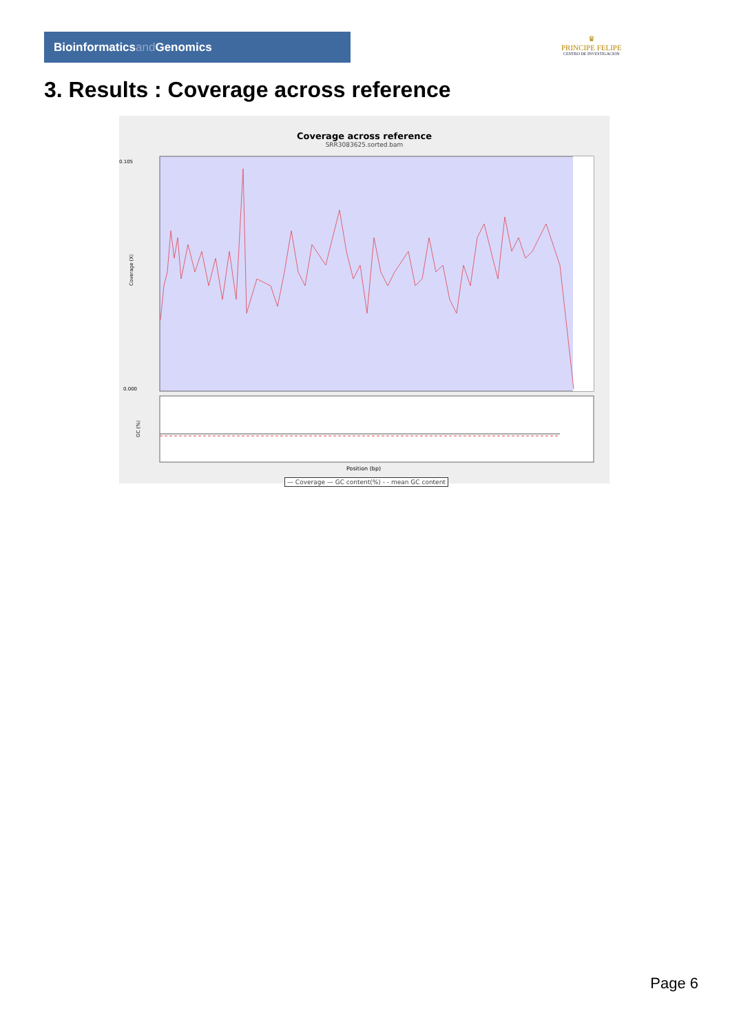Bioinformaticsand Genomics
♛
PRINCIPE FELIPE
CENTRO DE INVESTIGACION
3. Results : Coverage across reference
Coverage across reference
SRR3083625.sorted.bam
Coverage (X)
0.105
0.000
GC (%)
Position (bp)
— Coverage — GC content(%) - - mean GC content
Page 6